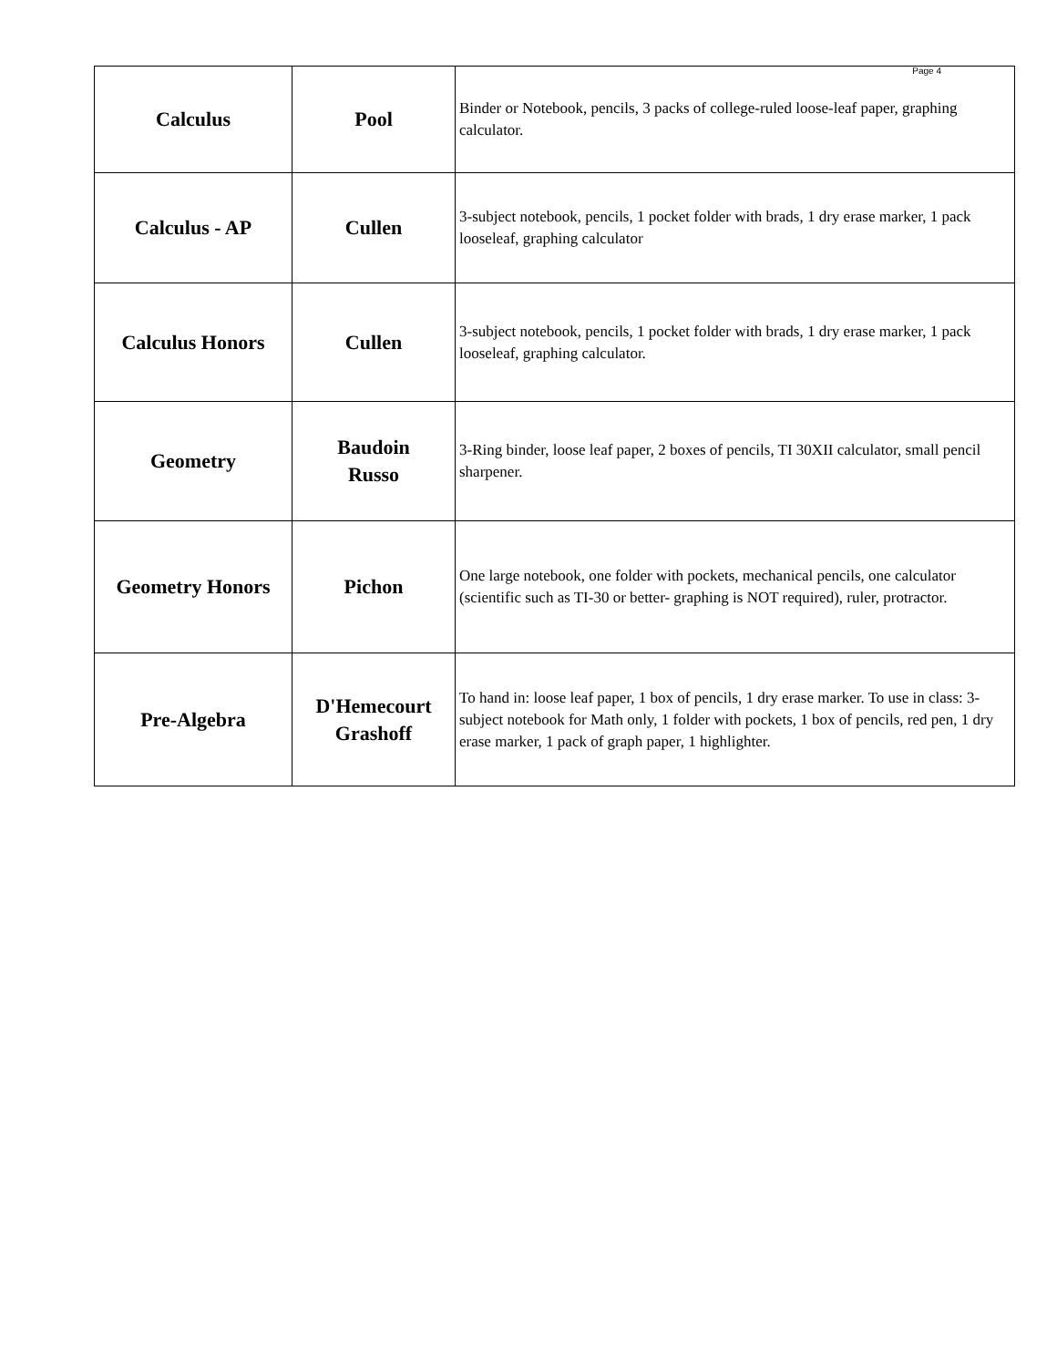Page 4
| Calculus | Pool | Binder or Notebook, pencils, 3 packs of college-ruled loose-leaf paper, graphing calculator. |
| Calculus - AP | Cullen | 3-subject notebook, pencils, 1 pocket folder with brads, 1 dry erase marker, 1 pack looseleaf, graphing calculator |
| Calculus Honors | Cullen | 3-subject notebook, pencils, 1 pocket folder with brads, 1 dry erase marker, 1 pack looseleaf, graphing calculator. |
| Geometry | Baudoin Russo | 3-Ring binder, loose leaf paper, 2 boxes of pencils, TI 30XII calculator, small pencil sharpener. |
| Geometry Honors | Pichon | One large notebook, one folder with pockets, mechanical pencils, one calculator (scientific such as TI-30 or better- graphing is NOT required), ruler, protractor. |
| Pre-Algebra | D'Hemecourt Grashoff | To hand in: loose leaf paper, 1 box of pencils, 1 dry erase marker. To use in class: 3-subject notebook for Math only, 1 folder with pockets, 1 box of pencils, red pen, 1 dry erase marker, 1 pack of graph paper, 1 highlighter. |